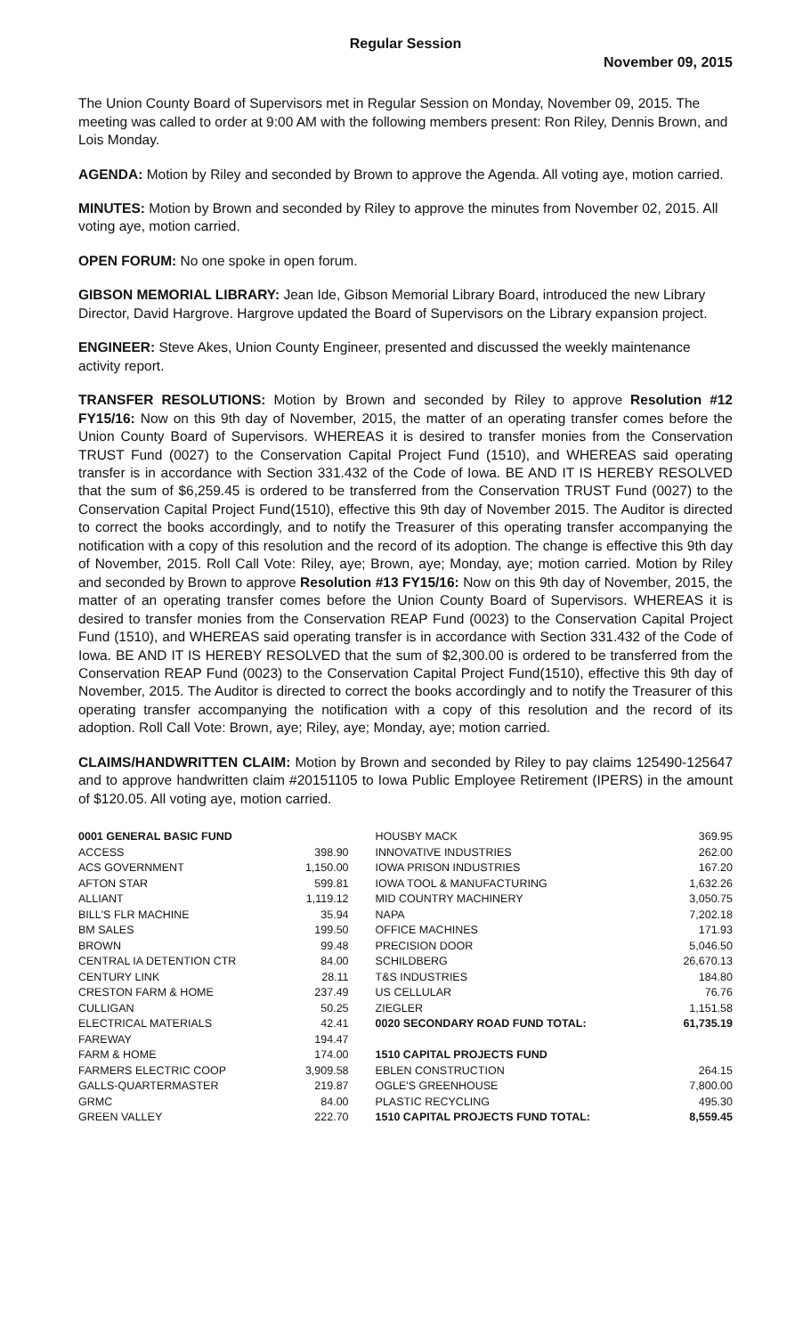Regular Session
November 09, 2015
The Union County Board of Supervisors met in Regular Session on Monday, November 09, 2015. The meeting was called to order at 9:00 AM with the following members present: Ron Riley, Dennis Brown, and Lois Monday.
AGENDA: Motion by Riley and seconded by Brown to approve the Agenda. All voting aye, motion carried.
MINUTES: Motion by Brown and seconded by Riley to approve the minutes from November 02, 2015. All voting aye, motion carried.
OPEN FORUM: No one spoke in open forum.
GIBSON MEMORIAL LIBRARY: Jean Ide, Gibson Memorial Library Board, introduced the new Library Director, David Hargrove. Hargrove updated the Board of Supervisors on the Library expansion project.
ENGINEER: Steve Akes, Union County Engineer, presented and discussed the weekly maintenance activity report.
TRANSFER RESOLUTIONS: Motion by Brown and seconded by Riley to approve Resolution #12 FY15/16: Now on this 9th day of November, 2015, the matter of an operating transfer comes before the Union County Board of Supervisors. WHEREAS it is desired to transfer monies from the Conservation TRUST Fund (0027) to the Conservation Capital Project Fund (1510), and WHEREAS said operating transfer is in accordance with Section 331.432 of the Code of Iowa. BE AND IT IS HEREBY RESOLVED that the sum of $6,259.45 is ordered to be transferred from the Conservation TRUST Fund (0027) to the Conservation Capital Project Fund(1510), effective this 9th day of November 2015. The Auditor is directed to correct the books accordingly, and to notify the Treasurer of this operating transfer accompanying the notification with a copy of this resolution and the record of its adoption. The change is effective this 9th day of November, 2015. Roll Call Vote: Riley, aye; Brown, aye; Monday, aye; motion carried. Motion by Riley and seconded by Brown to approve Resolution #13 FY15/16: Now on this 9th day of November, 2015, the matter of an operating transfer comes before the Union County Board of Supervisors. WHEREAS it is desired to transfer monies from the Conservation REAP Fund (0023) to the Conservation Capital Project Fund (1510), and WHEREAS said operating transfer is in accordance with Section 331.432 of the Code of Iowa. BE AND IT IS HEREBY RESOLVED that the sum of $2,300.00 is ordered to be transferred from the Conservation REAP Fund (0023) to the Conservation Capital Project Fund(1510), effective this 9th day of November, 2015. The Auditor is directed to correct the books accordingly and to notify the Treasurer of this operating transfer accompanying the notification with a copy of this resolution and the record of its adoption. Roll Call Vote: Brown, aye; Riley, aye; Monday, aye; motion carried.
CLAIMS/HANDWRITTEN CLAIM: Motion by Brown and seconded by Riley to pay claims 125490-125647 and to approve handwritten claim #20151105 to Iowa Public Employee Retirement (IPERS) in the amount of $120.05. All voting aye, motion carried.
| 0001 GENERAL BASIC FUND | |
| ACCESS | 398.90 |
| ACS GOVERNMENT | 1,150.00 |
| AFTON STAR | 599.81 |
| ALLIANT | 1,119.12 |
| BILL'S FLR MACHINE | 35.94 |
| BM SALES | 199.50 |
| BROWN | 99.48 |
| CENTRAL IA DETENTION CTR | 84.00 |
| CENTURY LINK | 28.11 |
| CRESTON FARM & HOME | 237.49 |
| CULLIGAN | 50.25 |
| ELECTRICAL MATERIALS | 42.41 |
| FAREWAY | 194.47 |
| FARM & HOME | 174.00 |
| FARMERS ELECTRIC COOP | 3,909.58 |
| GALLS-QUARTERMASTER | 219.87 |
| GRMC | 84.00 |
| GREEN VALLEY | 222.70 |
| HOUSBY MACK | 369.95 |
| INNOVATIVE INDUSTRIES | 262.00 |
| IOWA PRISON INDUSTRIES | 167.20 |
| IOWA TOOL & MANUFACTURING | 1,632.26 |
| MID COUNTRY MACHINERY | 3,050.75 |
| NAPA | 7,202.18 |
| OFFICE MACHINES | 171.93 |
| PRECISION DOOR | 5,046.50 |
| SCHILDBERG | 26,670.13 |
| T&S INDUSTRIES | 184.80 |
| US CELLULAR | 76.76 |
| ZIEGLER | 1,151.58 |
| 0020 SECONDARY ROAD FUND TOTAL: | 61,735.19 |
| 1510 CAPITAL PROJECTS FUND | |
| EBLEN CONSTRUCTION | 264.15 |
| OGLE'S GREENHOUSE | 7,800.00 |
| PLASTIC RECYCLING | 495.30 |
| 1510 CAPITAL PROJECTS FUND TOTAL: | 8,559.45 |